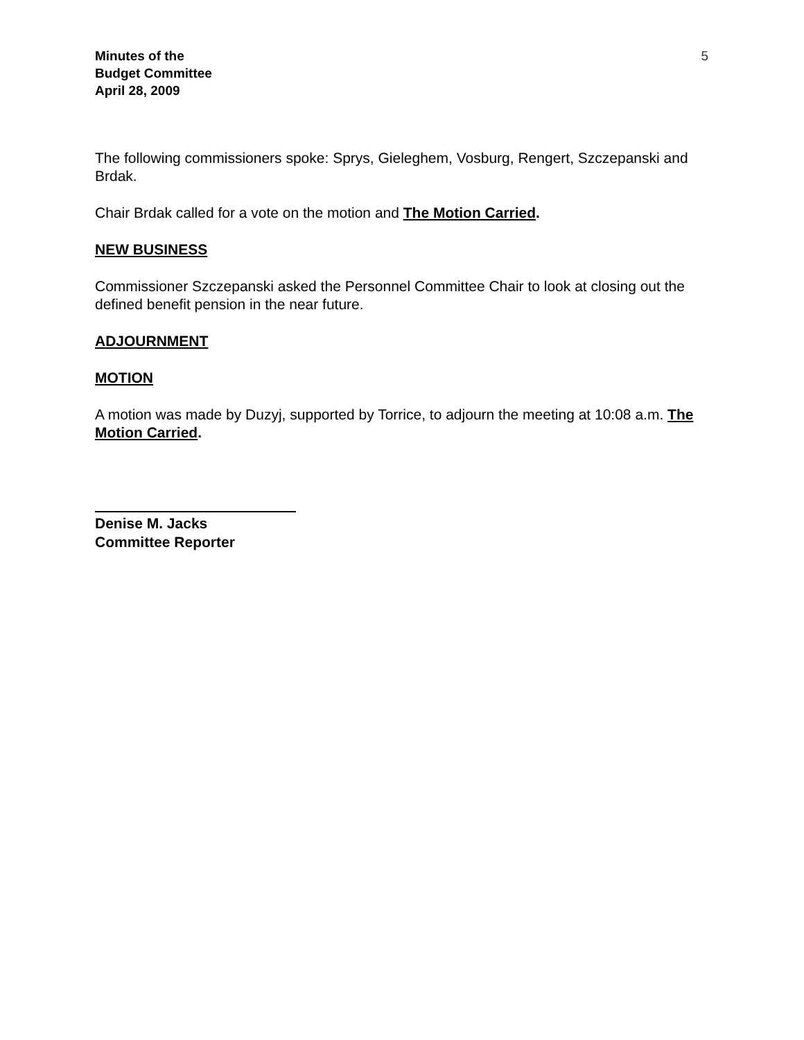Minutes of the
Budget Committee
April 28, 2009
5
The following commissioners spoke: Sprys, Gieleghem, Vosburg, Rengert, Szczepanski and Brdak.
Chair Brdak called for a vote on the motion and The Motion Carried.
NEW BUSINESS
Commissioner Szczepanski asked the Personnel Committee Chair to look at closing out the defined benefit pension in the near future.
ADJOURNMENT
MOTION
A motion was made by Duzyj, supported by Torrice, to adjourn the meeting at 10:08 a.m. The Motion Carried.
Denise M. Jacks
Committee Reporter